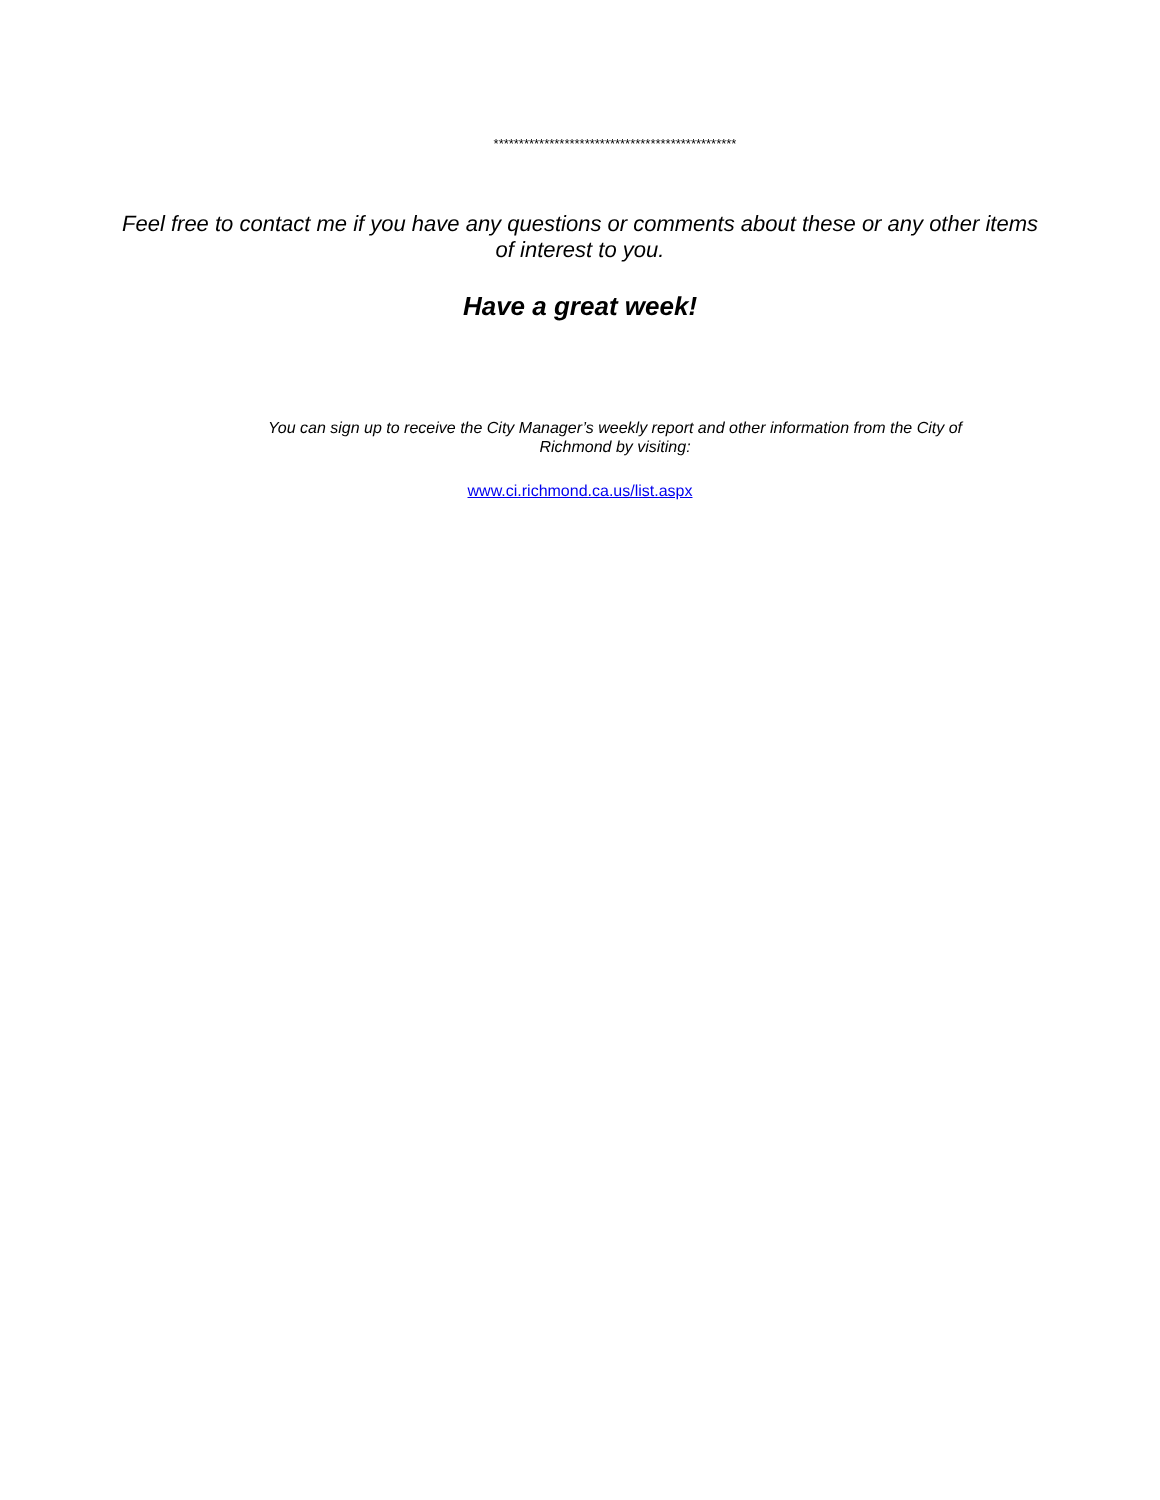************************************************
Feel free to contact me if you have any questions or comments about these or any other items of interest to you.
Have a great week!
You can sign up to receive the City Manager’s weekly report and other information from the City of Richmond by visiting:
www.ci.richmond.ca.us/list.aspx